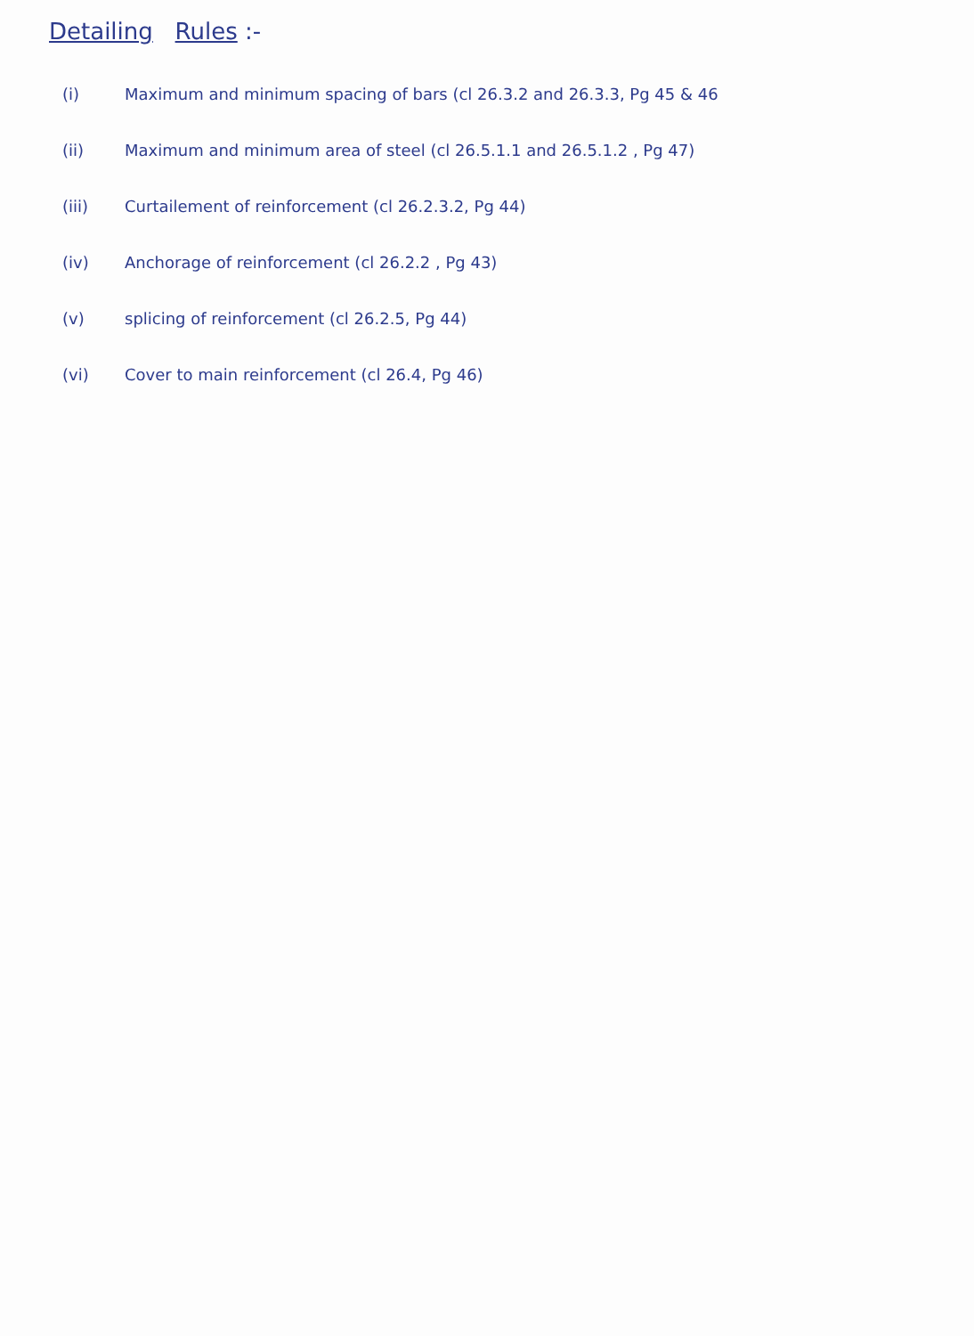Detailing Rules :-
(i) Maximum and minimum spacing of bars (cl 26.3.2 and 26.3.3, Pg 45 & 46
(ii) Maximum and minimum area of steel (cl 26.5.1.1 and 26.5.1.2 , Pg 47)
(iii) Curtailement of reinforcement (cl 26.2.3.2, Pg 44)
(iv) Anchorage of reinforcement (cl 26.2.2 , Pg 43)
(v) splicing of reinforcement (cl 26.2.5, Pg 44)
(vi) Cover to main reinforcement (cl 26.4, Pg 46)